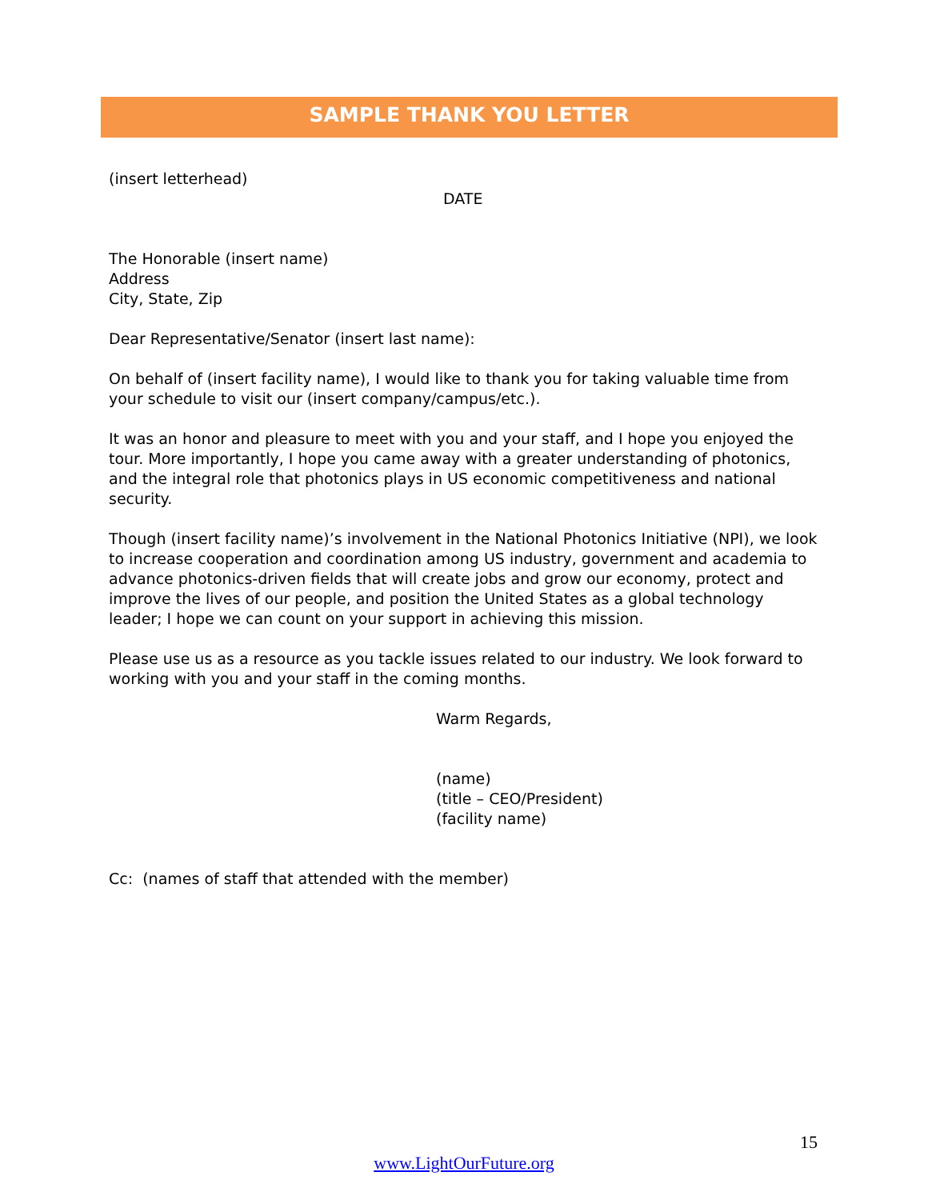SAMPLE THANK YOU LETTER
(insert letterhead)
DATE
The Honorable (insert name)
Address
City, State, Zip
Dear Representative/Senator (insert last name):
On behalf of (insert facility name), I would like to thank you for taking valuable time from your schedule to visit our (insert company/campus/etc.).
It was an honor and pleasure to meet with you and your staff, and I hope you enjoyed the tour. More importantly, I hope you came away with a greater understanding of photonics, and the integral role that photonics plays in US economic competitiveness and national security.
Though (insert facility name)’s involvement in the National Photonics Initiative (NPI), we look to increase cooperation and coordination among US industry, government and academia to advance photonics-driven fields that will create jobs and grow our economy, protect and improve the lives of our people, and position the United States as a global technology leader; I hope we can count on your support in achieving this mission.
Please use us as a resource as you tackle issues related to our industry. We look forward to working with you and your staff in the coming months.
Warm Regards,
(name)
(title – CEO/President)
(facility name)
Cc: (names of staff that attended with the member)
15
www.LightOurFuture.org